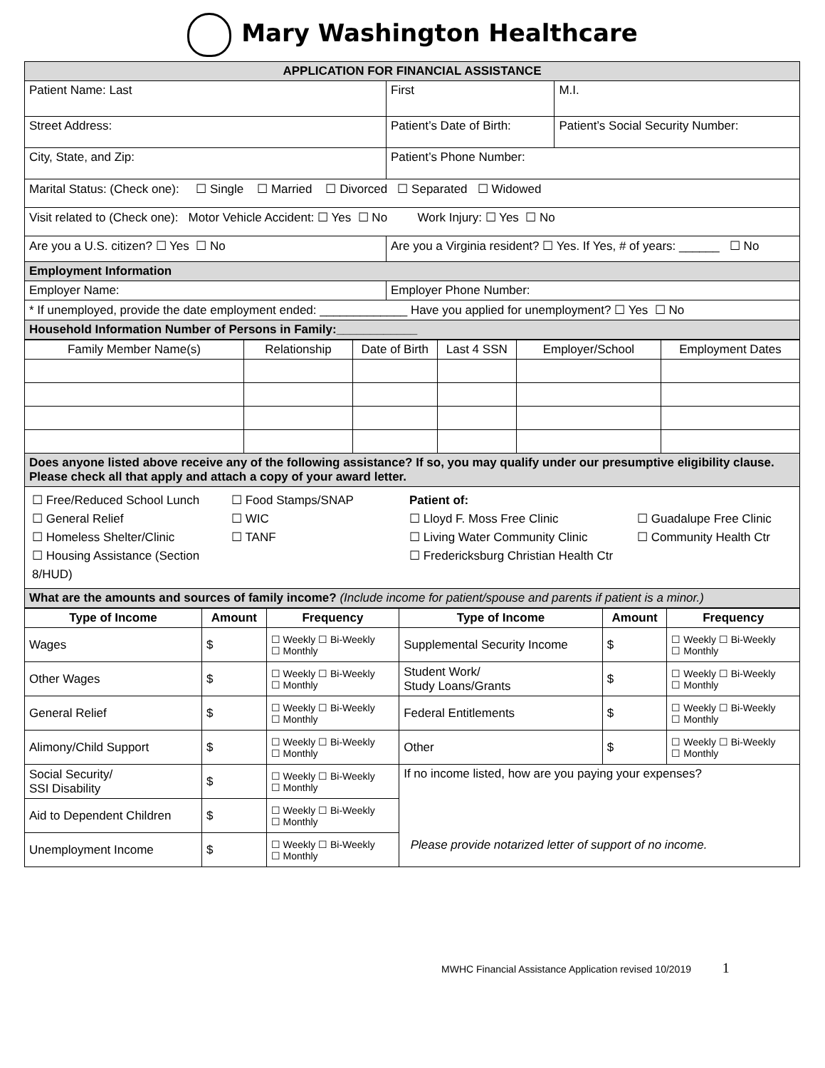Mary Washington Healthcare
| APPLICATION FOR FINANCIAL ASSISTANCE | | |
| Patient Name: Last | First | M.I. |
| Street Address: | Patient’s Date of Birth: | Patient’s Social Security Number: |
| City, State, and Zip: | Patient’s Phone Number: | |
| Marital Status: (Check one): ☐ Single ☐ Married ☐ Divorced ☐ Separated ☐ Widowed | | |
| Visit related to (Check one): Motor Vehicle Accident: ☐ Yes ☐ No Work Injury: ☐ Yes ☐ No | | |
| Are you a U.S. citizen? ☐ Yes ☐ No | Are you a Virginia resident? ☐ Yes. If Yes, # of years: ______ ☐ No | |
| Employment Information | | |
| Employer Name: | Employer Phone Number: | |
| * If unemployed, provide the date employment ended: _____________ Have you applied for unemployment? ☐ Yes ☐ No | | |
| Household Information Number of Persons in Family:____________ | | |
| Family Member Name(s) | Relationship | Date of Birth | Last 4 SSN | Employer/School | Employment Dates |
| Does anyone listed above receive any of the following assistance? If so, you may qualify under our presumptive eligibility clause. Please check all that apply and attach a copy of your award letter. | | | | | |
| ☐ Free/Reduced School Lunch ☐ General Relief ☐ Homeless Shelter/Clinic ☐ Housing Assistance (Section 8/HUD) ☐ Food Stamps/SNAP ☐ WIC ☐ TANF Patient of: ☐ Lloyd F. Moss Free Clinic ☐ Living Water Community Clinic ☐ Fredericksburg Christian Health Ctr ☐ Guadalupe Free Clinic ☐ Community Health Ctr | | | | | |
| What are the amounts and sources of family income? (Include income for patient/spouse and parents if patient is a minor.) | | | | | |
| Type of Income | Amount | Frequency | Type of Income | Amount | Frequency |
| --- | --- | --- | --- | --- | --- |
| Wages | $ | ☐ Weekly ☐ Bi-Weekly ☐ Monthly | Supplemental Security Income | $ | ☐ Weekly ☐ Bi-Weekly ☐ Monthly |
| Other Wages | $ | ☐ Weekly ☐ Bi-Weekly ☐ Monthly | Student Work/ Study Loans/Grants | $ | ☐ Weekly ☐ Bi-Weekly ☐ Monthly |
| General Relief | $ | ☐ Weekly ☐ Bi-Weekly ☐ Monthly | Federal Entitlements | $ | ☐ Weekly ☐ Bi-Weekly ☐ Monthly |
| Alimony/Child Support | $ | ☐ Weekly ☐ Bi-Weekly ☐ Monthly | Other | $ | ☐ Weekly ☐ Bi-Weekly ☐ Monthly |
| Social Security/ SSI Disability | $ | ☐ Weekly ☐ Bi-Weekly ☐ Monthly | If no income listed, how are you paying your expenses? Please provide notarized letter of support of no income. | | |
| Aid to Dependent Children | $ | ☐ Weekly ☐ Bi-Weekly ☐ Monthly | | | |
| Unemployment Income | $ | ☐ Weekly ☐ Bi-Weekly ☐ Monthly | | | |
MWHC Financial Assistance Application revised 10/2019 1